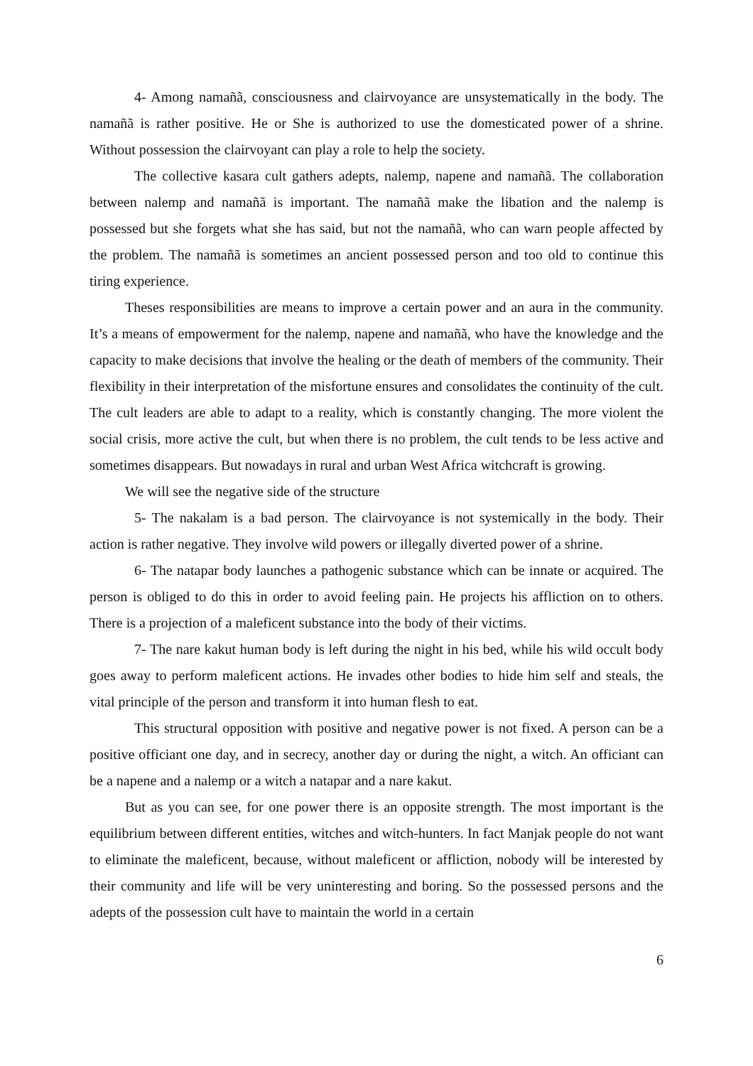4- Among namañã, consciousness and clairvoyance are unsystematically in the body. The namañã is rather positive. He or She is authorized to use the domesticated power of a shrine. Without possession the clairvoyant can play a role to help the society.
The collective kasara cult gathers adepts, nalemp, napene and namañã. The collaboration between nalemp and namañã is important. The namañã make the libation and the nalemp is possessed but she forgets what she has said, but not the namañã, who can warn people affected by the problem. The namañã is sometimes an ancient possessed person and too old to continue this tiring experience.
Theses responsibilities are means to improve a certain power and an aura in the community. It’s a means of empowerment for the nalemp, napene and namañã, who have the knowledge and the capacity to make decisions that involve the healing or the death of members of the community. Their flexibility in their interpretation of the misfortune ensures and consolidates the continuity of the cult. The cult leaders are able to adapt to a reality, which is constantly changing. The more violent the social crisis, more active the cult, but when there is no problem, the cult tends to be less active and sometimes disappears. But nowadays in rural and urban West Africa witchcraft is growing.
We will see the negative side of the structure
5- The nakalam is a bad person. The clairvoyance is not systemically in the body. Their action is rather negative. They involve wild powers or illegally diverted power of a shrine.
6- The natapar body launches a pathogenic substance which can be innate or acquired. The person is obliged to do this in order to avoid feeling pain. He projects his affliction on to others. There is a projection of a maleficent substance into the body of their victims.
7- The nare kakut human body is left during the night in his bed, while his wild occult body goes away to perform maleficent actions. He invades other bodies to hide him self and steals, the vital principle of the person and transform it into human flesh to eat.
This structural opposition with positive and negative power is not fixed. A person can be a positive officiant one day, and in secrecy, another day or during the night, a witch. An officiant can be a napene and a nalemp or a witch a natapar and a nare kakut.
But as you can see, for one power there is an opposite strength. The most important is the equilibrium between different entities, witches and witch-hunters. In fact Manjak people do not want to eliminate the maleficent, because, without maleficent or affliction, nobody will be interested by their community and life will be very uninteresting and boring. So the possessed persons and the adepts of the possession cult have to maintain the world in a certain
6